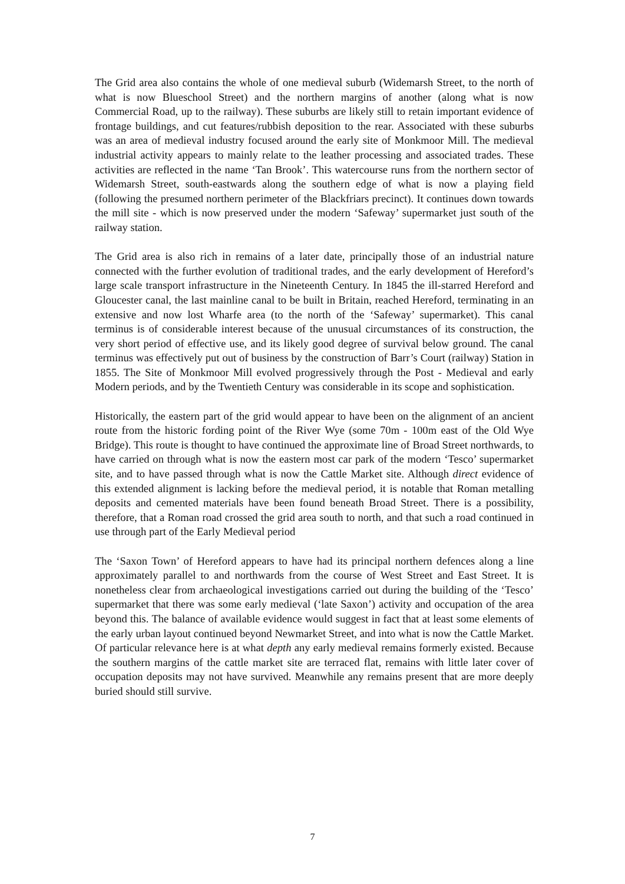The Grid area also contains the whole of one medieval suburb (Widemarsh Street, to the north of what is now Blueschool Street) and the northern margins of another (along what is now Commercial Road, up to the railway). These suburbs are likely still to retain important evidence of frontage buildings, and cut features/rubbish deposition to the rear. Associated with these suburbs was an area of medieval industry focused around the early site of Monkmoor Mill. The medieval industrial activity appears to mainly relate to the leather processing and associated trades. These activities are reflected in the name ‘Tan Brook’. This watercourse runs from the northern sector of Widemarsh Street, south-eastwards along the southern edge of what is now a playing field (following the presumed northern perimeter of the Blackfriars precinct). It continues down towards the mill site - which is now preserved under the modern ‘Safeway’ supermarket just south of the railway station.
The Grid area is also rich in remains of a later date, principally those of an industrial nature connected with the further evolution of traditional trades, and the early development of Hereford’s large scale transport infrastructure in the Nineteenth Century. In 1845 the ill-starred Hereford and Gloucester canal, the last mainline canal to be built in Britain, reached Hereford, terminating in an extensive and now lost Wharfe area (to the north of the ‘Safeway’ supermarket). This canal terminus is of considerable interest because of the unusual circumstances of its construction, the very short period of effective use, and its likely good degree of survival below ground. The canal terminus was effectively put out of business by the construction of Barr’s Court (railway) Station in 1855. The Site of Monkmoor Mill evolved progressively through the Post - Medieval and early Modern periods, and by the Twentieth Century was considerable in its scope and sophistication.
Historically, the eastern part of the grid would appear to have been on the alignment of an ancient route from the historic fording point of the River Wye (some 70m - 100m east of the Old Wye Bridge). This route is thought to have continued the approximate line of Broad Street northwards, to have carried on through what is now the eastern most car park of the modern ‘Tesco’ supermarket site, and to have passed through what is now the Cattle Market site. Although direct evidence of this extended alignment is lacking before the medieval period, it is notable that Roman metalling deposits and cemented materials have been found beneath Broad Street. There is a possibility, therefore, that a Roman road crossed the grid area south to north, and that such a road continued in use through part of the Early Medieval period
The ‘Saxon Town’ of Hereford appears to have had its principal northern defences along a line approximately parallel to and northwards from the course of West Street and East Street. It is nonetheless clear from archaeological investigations carried out during the building of the ‘Tesco’ supermarket that there was some early medieval (‘late Saxon’) activity and occupation of the area beyond this. The balance of available evidence would suggest in fact that at least some elements of the early urban layout continued beyond Newmarket Street, and into what is now the Cattle Market. Of particular relevance here is at what depth any early medieval remains formerly existed. Because the southern margins of the cattle market site are terraced flat, remains with little later cover of occupation deposits may not have survived. Meanwhile any remains present that are more deeply buried should still survive.
7